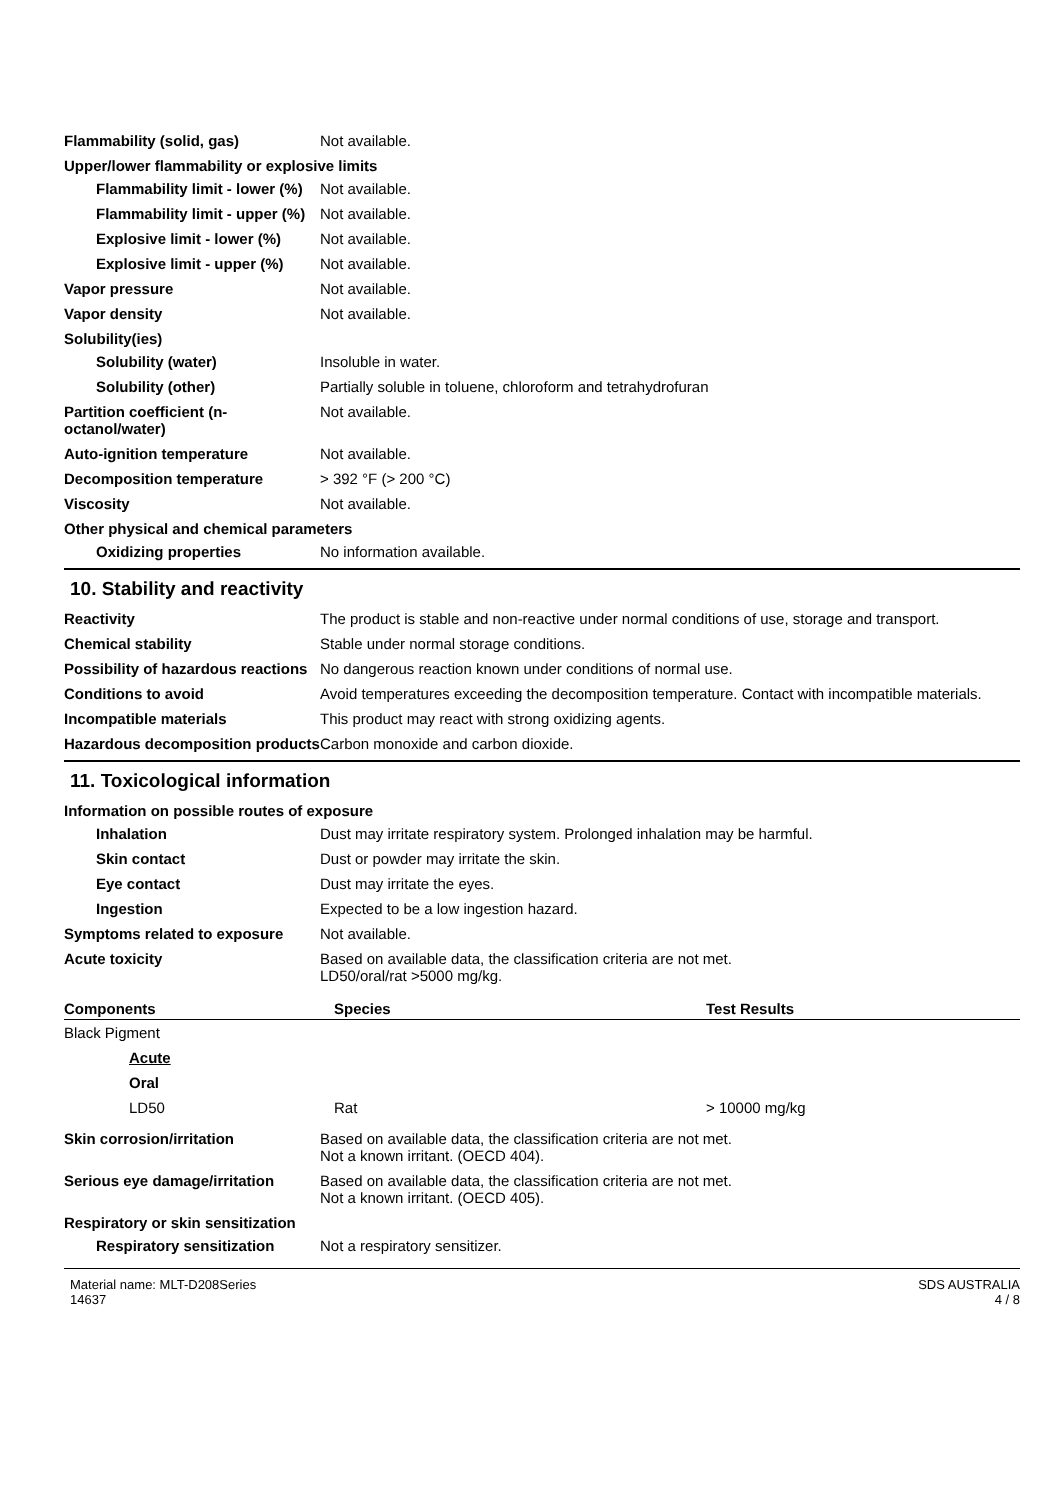Flammability (solid, gas) Not available.
Upper/lower flammability or explosive limits
Flammability limit - lower (%)
Not available.
Flammability limit - upper (%)
Not available.
Explosive limit - lower (%)
Not available.
Explosive limit - upper (%)
Not available.
Vapor pressure Not available.
Vapor density Not available.
Solubility(ies)
Solubility (water) Insoluble in water.
Solubility (other) Partially soluble in toluene, chloroform and tetrahydrofuran
Partition coefficient (n-octanol/water)
Not available.
Auto-ignition temperature Not available.
Decomposition temperature > 392 °F (> 200 °C)
Viscosity Not available.
Other physical and chemical parameters
Oxidizing properties No information available.
10. Stability and reactivity
Reactivity The product is stable and non-reactive under normal conditions of use, storage and transport.
Chemical stability Stable under normal storage conditions.
Possibility of hazardous reactions
No dangerous reaction known under conditions of normal use.
Conditions to avoid Avoid temperatures exceeding the decomposition temperature. Contact with incompatible materials.
Incompatible materials This product may react with strong oxidizing agents.
Hazardous decomposition products
Carbon monoxide and carbon dioxide.
11. Toxicological information
Information on possible routes of exposure
Inhalation Dust may irritate respiratory system. Prolonged inhalation may be harmful.
Skin contact Dust or powder may irritate the skin.
Eye contact Dust may irritate the eyes.
Ingestion Expected to be a low ingestion hazard.
Symptoms related to exposure Not available.
Acute toxicity Based on available data, the classification criteria are not met.
LD50/oral/rat >5000 mg/kg.
| Components | Species | Test Results |
| --- | --- | --- |
| Black Pigment | | |
| Acute | | |
| Oral | | |
| LD50 | Rat | > 10000 mg/kg |
Skin corrosion/irritation Based on available data, the classification criteria are not met.
Not a known irritant. (OECD 404).
Serious eye damage/irritation
Based on available data, the classification criteria are not met.
Not a known irritant. (OECD 405).
Respiratory or skin sensitization
Respiratory sensitization
Not a respiratory sensitizer.
Material name: MLT-D208Series
14637
SDS AUSTRALIA
4 / 8